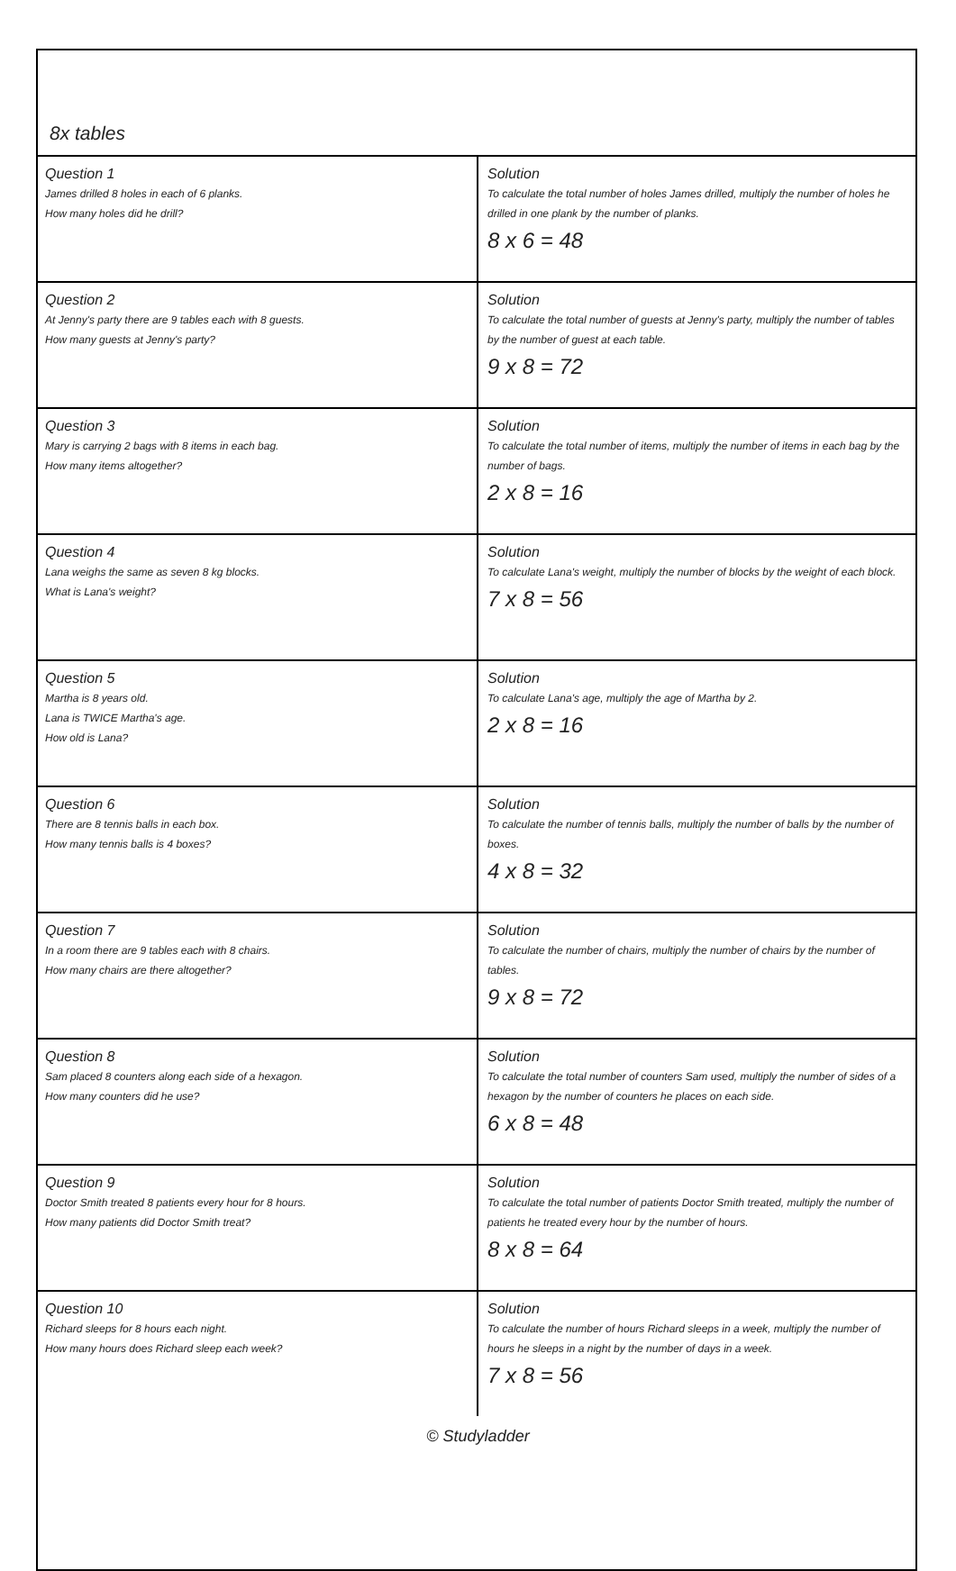8x tables
| Question 1 James drilled 8 holes in each of 6 planks. How many holes did he drill? | Solution To calculate the total number of holes James drilled, multiply the number of holes he drilled in one plank by the number of planks. 8 x 6 = 48 |
| Question 2 At Jenny's party there are 9 tables each with 8 guests. How many guests at Jenny's party? | Solution To calculate the total number of guests at Jenny's party, multiply the number of tables by the number of guest at each table. 9 x 8 = 72 |
| Question 3 Mary is carrying 2 bags with 8 items in each bag. How many items altogether? | Solution To calculate the total number of items, multiply the number of items in each bag by the number of bags. 2 x 8 = 16 |
| Question 4 Lana weighs the same as seven 8 kg blocks. What is Lana's weight? | Solution To calculate Lana's weight, multiply the number of blocks by the weight of each block. 7 x 8 = 56 |
| Question 5 Martha is 8 years old. Lana is TWICE Martha's age. How old is Lana? | Solution To calculate Lana's age, multiply the age of Martha by 2. 2 x 8 = 16 |
| Question 6 There are 8 tennis balls in each box. How many tennis balls is 4 boxes? | Solution To calculate the number of tennis balls, multiply the number of balls by the number of boxes. 4 x 8 = 32 |
| Question 7 In a room there are 9 tables each with 8 chairs. How many chairs are there altogether? | Solution To calculate the number of chairs, multiply the number of chairs by the number of tables. 9 x 8 = 72 |
| Question 8 Sam placed 8 counters along each side of a hexagon. How many counters did he use? | Solution To calculate the total number of counters Sam used, multiply the number of sides of a hexagon by the number of counters he places on each side. 6 x 8 = 48 |
| Question 9 Doctor Smith treated 8 patients every hour for 8 hours. How many patients did Doctor Smith treat? | Solution To calculate the total number of patients Doctor Smith treated, multiply the number of patients he treated every hour by the number of hours. 8 x 8 = 64 |
| Question 10 Richard sleeps for 8 hours each night. How many hours does Richard sleep each week? | Solution To calculate the number of hours Richard sleeps in a week, multiply the number of hours he sleeps in a night by the number of days in a week. 7 x 8 = 56 |
© Studyladder